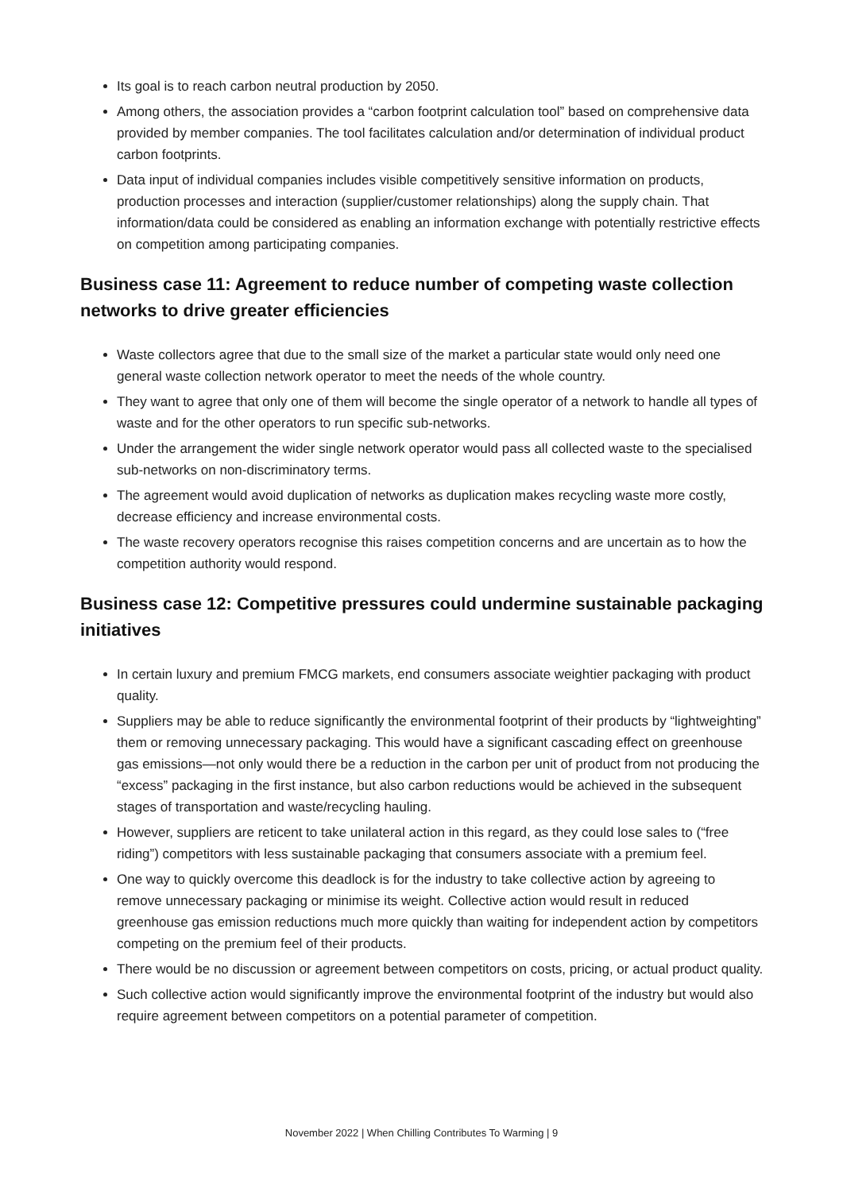Its goal is to reach carbon neutral production by 2050.
Among others, the association provides a “carbon footprint calculation tool” based on comprehensive data provided by member companies. The tool facilitates calculation and/or determination of individual product carbon footprints.
Data input of individual companies includes visible competitively sensitive information on products, production processes and interaction (supplier/customer relationships) along the supply chain. That information/data could be considered as enabling an information exchange with potentially restrictive effects on competition among participating companies.
Business case 11: Agreement to reduce number of competing waste collection networks to drive greater efficiencies
Waste collectors agree that due to the small size of the market a particular state would only need one general waste collection network operator to meet the needs of the whole country.
They want to agree that only one of them will become the single operator of a network to handle all types of waste and for the other operators to run specific sub-networks.
Under the arrangement the wider single network operator would pass all collected waste to the specialised sub-networks on non-discriminatory terms.
The agreement would avoid duplication of networks as duplication makes recycling waste more costly, decrease efficiency and increase environmental costs.
The waste recovery operators recognise this raises competition concerns and are uncertain as to how the competition authority would respond.
Business case 12: Competitive pressures could undermine sustainable packaging initiatives
In certain luxury and premium FMCG markets, end consumers associate weightier packaging with product quality.
Suppliers may be able to reduce significantly the environmental footprint of their products by “lightweighting” them or removing unnecessary packaging. This would have a significant cascading effect on greenhouse gas emissions—not only would there be a reduction in the carbon per unit of product from not producing the “excess” packaging in the first instance, but also carbon reductions would be achieved in the subsequent stages of transportation and waste/recycling hauling.
However, suppliers are reticent to take unilateral action in this regard, as they could lose sales to (“free riding”) competitors with less sustainable packaging that consumers associate with a premium feel.
One way to quickly overcome this deadlock is for the industry to take collective action by agreeing to remove unnecessary packaging or minimise its weight. Collective action would result in reduced greenhouse gas emission reductions much more quickly than waiting for independent action by competitors competing on the premium feel of their products.
There would be no discussion or agreement between competitors on costs, pricing, or actual product quality.
Such collective action would significantly improve the environmental footprint of the industry but would also require agreement between competitors on a potential parameter of competition.
November 2022 | When Chilling Contributes To Warming | 9